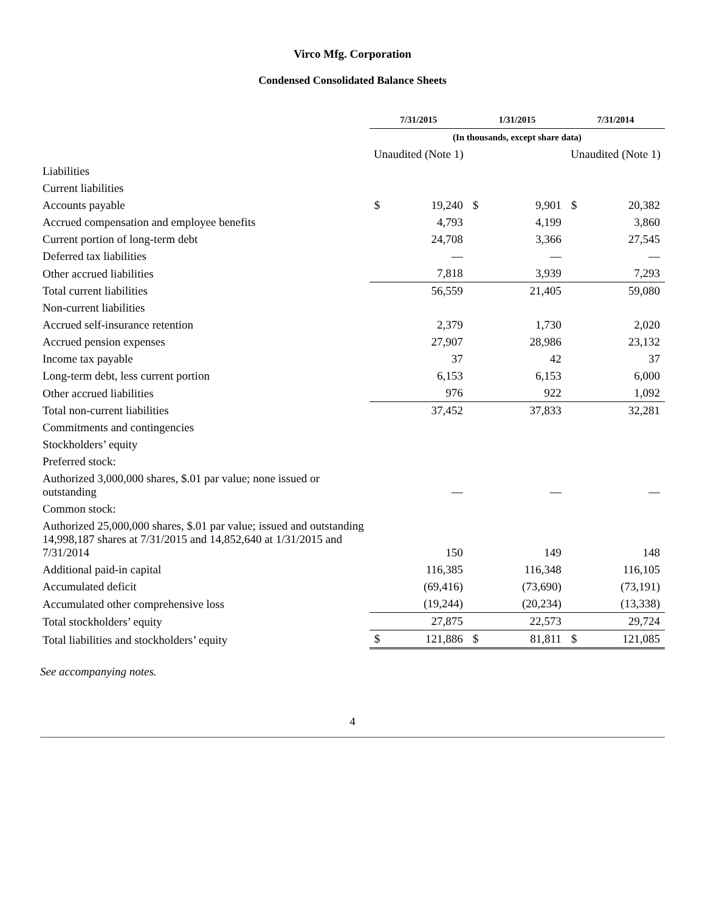Virco Mfg. Corporation
Condensed Consolidated Balance Sheets
| | 7/31/2015 | | 1/31/2015 | | 7/31/2014 | |
| | (In thousands, except share data) | | | | | |
| | Unaudited (Note 1) | | | | Unaudited (Note 1) | |
| Liabilities | | | | | | |
| Current liabilities | | | | | | |
| Accounts payable | $ | 19,240 | $ | 9,901 | $ | 20,382 |
| Accrued compensation and employee benefits | | 4,793 | | 4,199 | | 3,860 |
| Current portion of long-term debt | | 24,708 | | 3,366 | | 27,545 |
| Deferred tax liabilities | | — | | — | | — |
| Other accrued liabilities | | 7,818 | | 3,939 | | 7,293 |
| Total current liabilities | | 56,559 | | 21,405 | | 59,080 |
| Non-current liabilities | | | | | | |
| Accrued self-insurance retention | | 2,379 | | 1,730 | | 2,020 |
| Accrued pension expenses | | 27,907 | | 28,986 | | 23,132 |
| Income tax payable | | 37 | | 42 | | 37 |
| Long-term debt, less current portion | | 6,153 | | 6,153 | | 6,000 |
| Other accrued liabilities | | 976 | | 922 | | 1,092 |
| Total non-current liabilities | | 37,452 | | 37,833 | | 32,281 |
| Commitments and contingencies | | | | | | |
| Stockholders’ equity | | | | | | |
| Preferred stock: | | | | | | |
| Authorized 3,000,000 shares, $.01 par value; none issued or outstanding | | — | | — | | — |
| Common stock: | | | | | | |
| Authorized 25,000,000 shares, $.01 par value; issued and outstanding 14,998,187 shares at 7/31/2015 and 14,852,640 at 1/31/2015 and 7/31/2014 | | 150 | | 149 | | 148 |
| Additional paid-in capital | | 116,385 | | 116,348 | | 116,105 |
| Accumulated deficit | | (69,416) | | (73,690) | | (73,191) |
| Accumulated other comprehensive loss | | (19,244) | | (20,234) | | (13,338) |
| Total stockholders’ equity | | 27,875 | | 22,573 | | 29,724 |
| Total liabilities and stockholders’ equity | $ | 121,886 | $ | 81,811 | $ | 121,085 |
See accompanying notes.
4